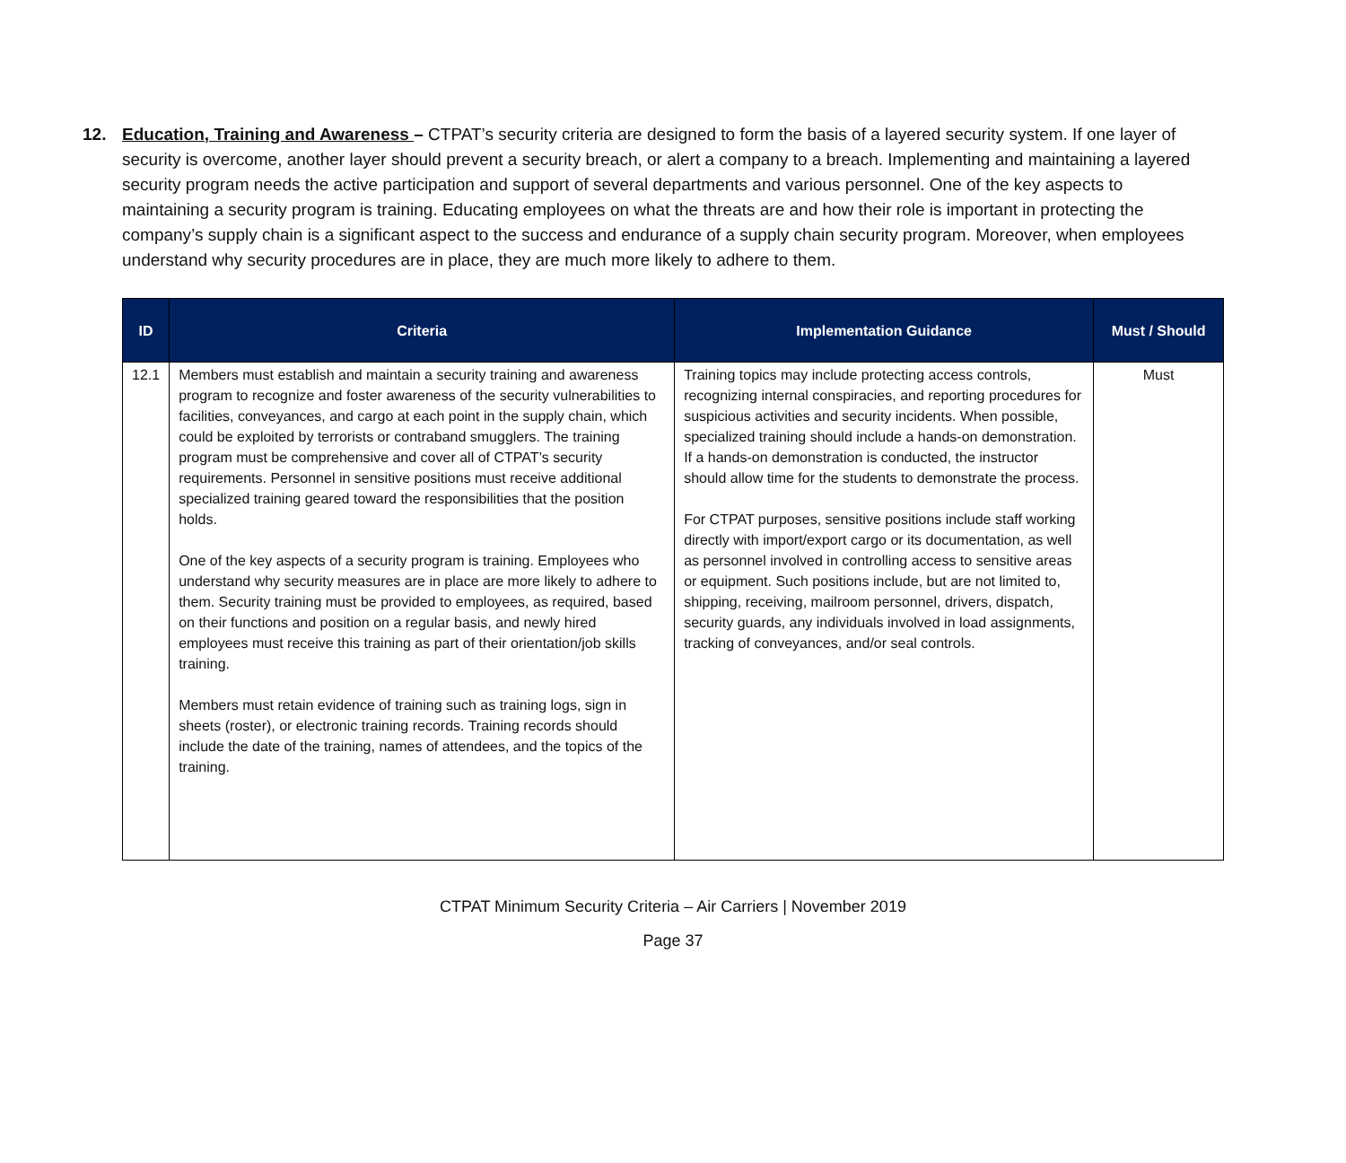12. Education, Training and Awareness – CTPAT’s security criteria are designed to form the basis of a layered security system. If one layer of security is overcome, another layer should prevent a security breach, or alert a company to a breach. Implementing and maintaining a layered security program needs the active participation and support of several departments and various personnel. One of the key aspects to maintaining a security program is training. Educating employees on what the threats are and how their role is important in protecting the company’s supply chain is a significant aspect to the success and endurance of a supply chain security program. Moreover, when employees understand why security procedures are in place, they are much more likely to adhere to them.
| ID | Criteria | Implementation Guidance | Must / Should |
| --- | --- | --- | --- |
| 12.1 | Members must establish and maintain a security training and awareness program to recognize and foster awareness of the security vulnerabilities to facilities, conveyances, and cargo at each point in the supply chain, which could be exploited by terrorists or contraband smugglers. The training program must be comprehensive and cover all of CTPAT’s security requirements. Personnel in sensitive positions must receive additional specialized training geared toward the responsibilities that the position holds. One of the key aspects of a security program is training. Employees who understand why security measures are in place are more likely to adhere to them. Security training must be provided to employees, as required, based on their functions and position on a regular basis, and newly hired employees must receive this training as part of their orientation/job skills training. Members must retain evidence of training such as training logs, sign in sheets (roster), or electronic training records. Training records should include the date of the training, names of attendees, and the topics of the training. | Training topics may include protecting access controls, recognizing internal conspiracies, and reporting procedures for suspicious activities and security incidents. When possible, specialized training should include a hands-on demonstration. If a hands-on demonstration is conducted, the instructor should allow time for the students to demonstrate the process. For CTPAT purposes, sensitive positions include staff working directly with import/export cargo or its documentation, as well as personnel involved in controlling access to sensitive areas or equipment. Such positions include, but are not limited to, shipping, receiving, mailroom personnel, drivers, dispatch, security guards, any individuals involved in load assignments, tracking of conveyances, and/or seal controls. | Must |
CTPAT Minimum Security Criteria – Air Carriers | November 2019
Page 37